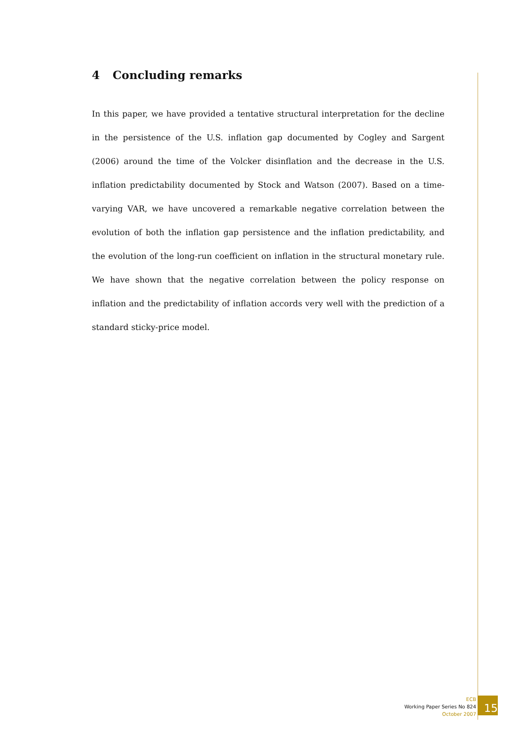4 Concluding remarks
In this paper, we have provided a tentative structural interpretation for the decline in the persistence of the U.S. inflation gap documented by Cogley and Sargent (2006) around the time of the Volcker disinflation and the decrease in the U.S. inflation predictability documented by Stock and Watson (2007). Based on a time-varying VAR, we have uncovered a remarkable negative correlation between the evolution of both the inflation gap persistence and the inflation predictability, and the evolution of the long-run coefficient on inflation in the structural monetary rule. We have shown that the negative correlation between the policy response on inflation and the predictability of inflation accords very well with the prediction of a standard sticky-price model.
ECB
Working Paper Series No 824
October 2007
15